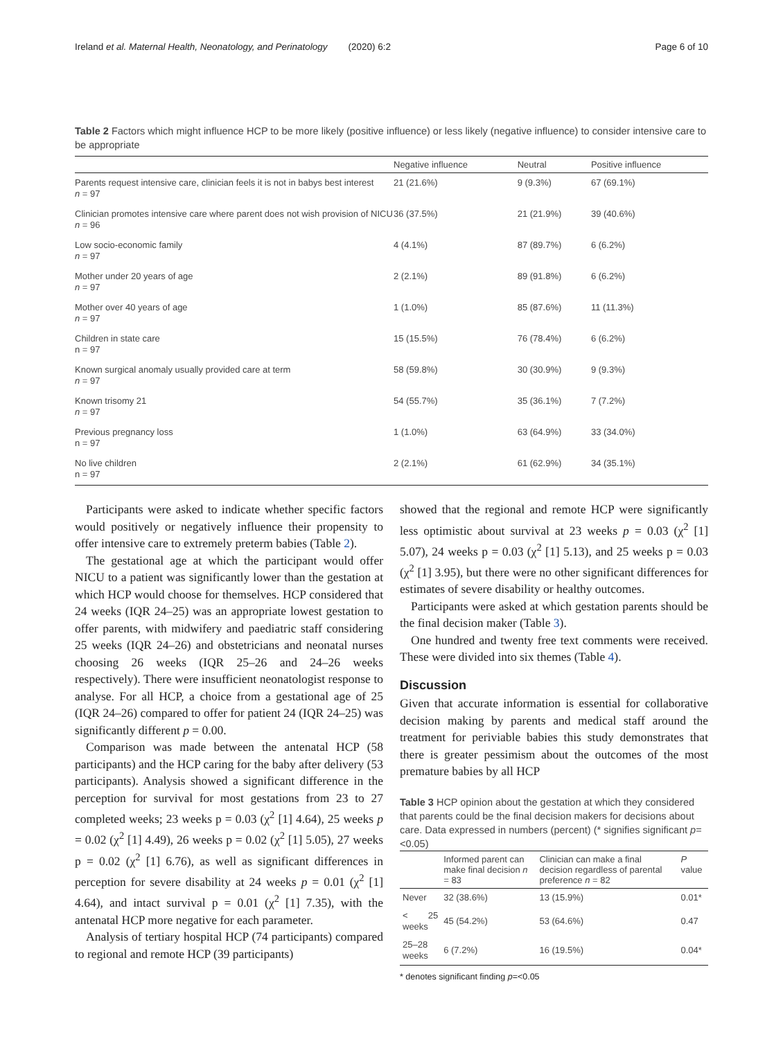Ireland et al. Maternal Health, Neonatology, and Perinatology (2020) 6:2 Page 6 of 10
Table 2 Factors which might influence HCP to be more likely (positive influence) or less likely (negative influence) to consider intensive care to be appropriate
| | Negative influence | Neutral | Positive influence |
| --- | --- | --- | --- |
| Parents request intensive care, clinician feels it is not in babys best interest n = 97 | 21 (21.6%) | 9 (9.3%) | 67 (69.1%) |
| Clinician promotes intensive care where parent does not wish provision of NICU n = 96 | 36 (37.5%) | 21 (21.9%) | 39 (40.6%) |
| Low socio-economic family n = 97 | 4 (4.1%) | 87 (89.7%) | 6 (6.2%) |
| Mother under 20 years of age n = 97 | 2 (2.1%) | 89 (91.8%) | 6 (6.2%) |
| Mother over 40 years of age n = 97 | 1 (1.0%) | 85 (87.6%) | 11 (11.3%) |
| Children in state care n = 97 | 15 (15.5%) | 76 (78.4%) | 6 (6.2%) |
| Known surgical anomaly usually provided care at term n = 97 | 58 (59.8%) | 30 (30.9%) | 9 (9.3%) |
| Known trisomy 21 n = 97 | 54 (55.7%) | 35 (36.1%) | 7 (7.2%) |
| Previous pregnancy loss n = 97 | 1 (1.0%) | 63 (64.9%) | 33 (34.0%) |
| No live children n = 97 | 2 (2.1%) | 61 (62.9%) | 34 (35.1%) |
Participants were asked to indicate whether specific factors would positively or negatively influence their propensity to offer intensive care to extremely preterm babies (Table 2).
The gestational age at which the participant would offer NICU to a patient was significantly lower than the gestation at which HCP would choose for themselves. HCP considered that 24 weeks (IQR 24–25) was an appropriate lowest gestation to offer parents, with midwifery and paediatric staff considering 25 weeks (IQR 24–26) and obstetricians and neonatal nurses choosing 26 weeks (IQR 25–26 and 24–26 weeks respectively). There were insufficient neonatologist response to analyse. For all HCP, a choice from a gestational age of 25 (IQR 24–26) compared to offer for patient 24 (IQR 24–25) was significantly different p = 0.00.
Comparison was made between the antenatal HCP (58 participants) and the HCP caring for the baby after delivery (53 participants). Analysis showed a significant difference in the perception for survival for most gestations from 23 to 27 completed weeks; 23 weeks p = 0.03 (χ<sup>2</sup> [1] 4.64), 25 weeks p = 0.02 (χ<sup>2</sup> [1] 4.49), 26 weeks p = 0.02 (χ<sup>2</sup> [1] 5.05), 27 weeks p = 0.02 (χ<sup>2</sup> [1] 6.76), as well as significant differences in perception for severe disability at 24 weeks p = 0.01 (χ<sup>2</sup> [1] 4.64), and intact survival p = 0.01 (χ<sup>2</sup> [1] 7.35), with the antenatal HCP more negative for each parameter.
Analysis of tertiary hospital HCP (74 participants) compared to regional and remote HCP (39 participants)
showed that the regional and remote HCP were significantly less optimistic about survival at 23 weeks p = 0.03 (χ<sup>2</sup> [1] 5.07), 24 weeks p = 0.03 (χ<sup>2</sup> [1] 5.13), and 25 weeks p = 0.03 (χ<sup>2</sup> [1] 3.95), but there were no other significant differences for estimates of severe disability or healthy outcomes.
Participants were asked at which gestation parents should be the final decision maker (Table 3).
One hundred and twenty free text comments were received. These were divided into six themes (Table 4).
Discussion
Given that accurate information is essential for collaborative decision making by parents and medical staff around the treatment for periviable babies this study demonstrates that there is greater pessimism about the outcomes of the most premature babies by all HCP
Table 3 HCP opinion about the gestation at which they considered that parents could be the final decision makers for decisions about care. Data expressed in numbers (percent) (* signifies significant p=<0.05)
| | Informed parent can make final decision n = 83 | Clinician can make a final decision regardless of parental preference n = 82 | P value |
| --- | --- | --- | --- |
| Never | 32 (38.6%) | 13 (15.9%) | 0.01* |
| < 25 weeks | 45 (54.2%) | 53 (64.6%) | 0.47 |
| 25–28 weeks | 6 (7.2%) | 16 (19.5%) | 0.04* |
* denotes significant finding p=<0.05